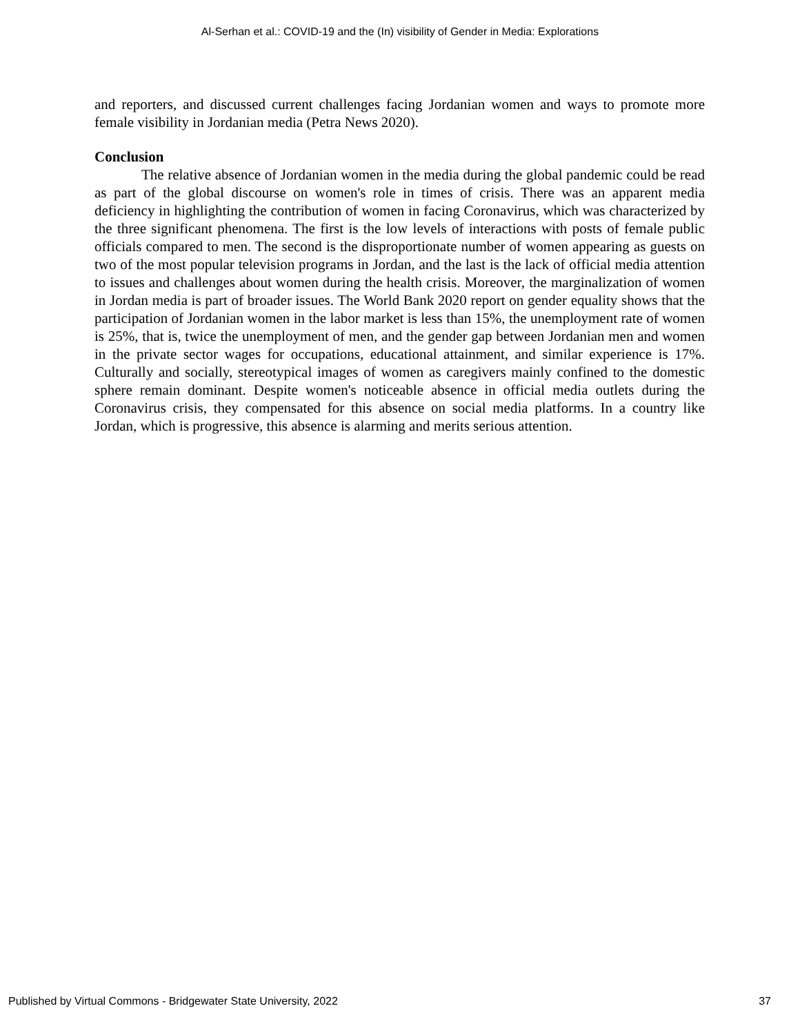Al-Serhan et al.: COVID-19 and the (In) visibility of Gender in Media: Explorations
and reporters, and discussed current challenges facing Jordanian women and ways to promote more female visibility in Jordanian media (Petra News 2020).
Conclusion
The relative absence of Jordanian women in the media during the global pandemic could be read as part of the global discourse on women's role in times of crisis. There was an apparent media deficiency in highlighting the contribution of women in facing Coronavirus, which was characterized by the three significant phenomena. The first is the low levels of interactions with posts of female public officials compared to men. The second is the disproportionate number of women appearing as guests on two of the most popular television programs in Jordan, and the last is the lack of official media attention to issues and challenges about women during the health crisis. Moreover, the marginalization of women in Jordan media is part of broader issues. The World Bank 2020 report on gender equality shows that the participation of Jordanian women in the labor market is less than 15%, the unemployment rate of women is 25%, that is, twice the unemployment of men, and the gender gap between Jordanian men and women in the private sector wages for occupations, educational attainment, and similar experience is 17%. Culturally and socially, stereotypical images of women as caregivers mainly confined to the domestic sphere remain dominant. Despite women's noticeable absence in official media outlets during the Coronavirus crisis, they compensated for this absence on social media platforms. In a country like Jordan, which is progressive, this absence is alarming and merits serious attention.
Published by Virtual Commons - Bridgewater State University, 2022 37